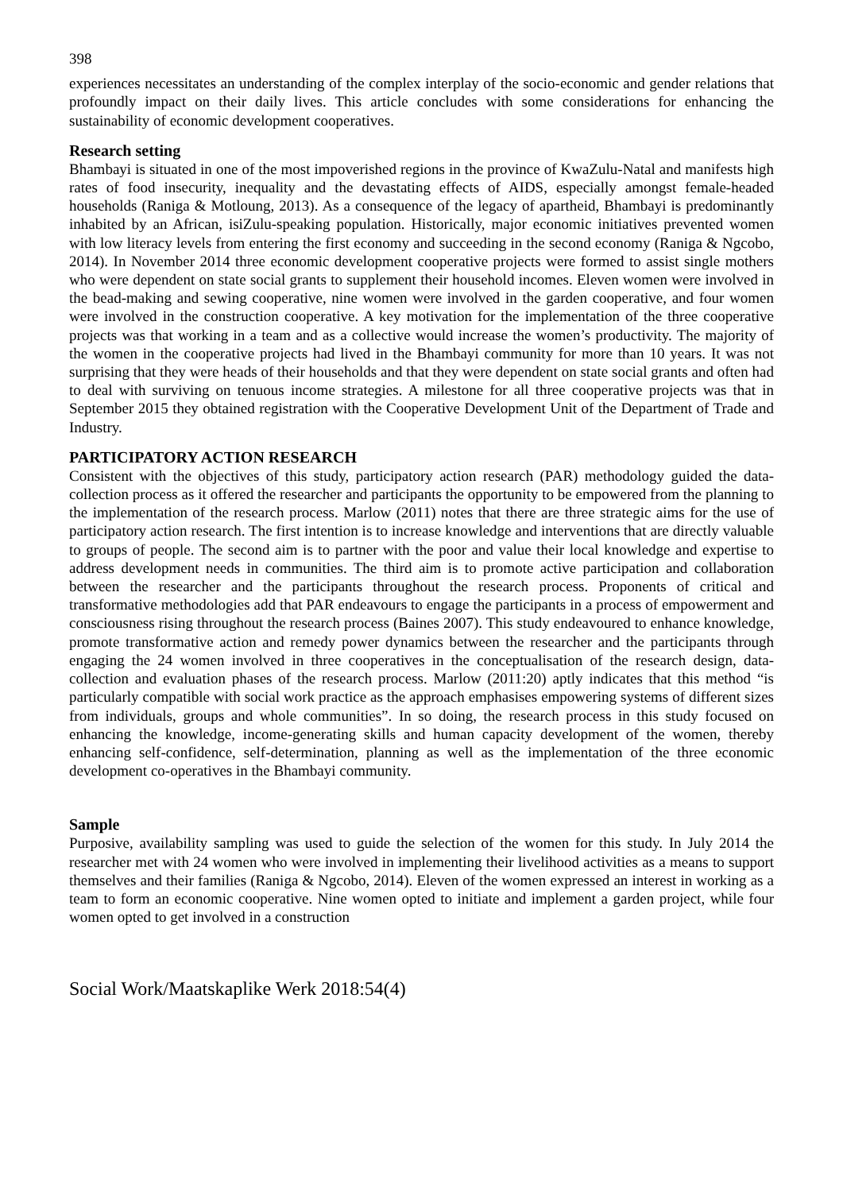398
experiences necessitates an understanding of the complex interplay of the socio-economic and gender relations that profoundly impact on their daily lives. This article concludes with some considerations for enhancing the sustainability of economic development cooperatives.
Research setting
Bhambayi is situated in one of the most impoverished regions in the province of KwaZulu-Natal and manifests high rates of food insecurity, inequality and the devastating effects of AIDS, especially amongst female-headed households (Raniga & Motloung, 2013). As a consequence of the legacy of apartheid, Bhambayi is predominantly inhabited by an African, isiZulu-speaking population. Historically, major economic initiatives prevented women with low literacy levels from entering the first economy and succeeding in the second economy (Raniga & Ngcobo, 2014). In November 2014 three economic development cooperative projects were formed to assist single mothers who were dependent on state social grants to supplement their household incomes. Eleven women were involved in the bead-making and sewing cooperative, nine women were involved in the garden cooperative, and four women were involved in the construction cooperative. A key motivation for the implementation of the three cooperative projects was that working in a team and as a collective would increase the women’s productivity. The majority of the women in the cooperative projects had lived in the Bhambayi community for more than 10 years. It was not surprising that they were heads of their households and that they were dependent on state social grants and often had to deal with surviving on tenuous income strategies. A milestone for all three cooperative projects was that in September 2015 they obtained registration with the Cooperative Development Unit of the Department of Trade and Industry.
PARTICIPATORY ACTION RESEARCH
Consistent with the objectives of this study, participatory action research (PAR) methodology guided the data-collection process as it offered the researcher and participants the opportunity to be empowered from the planning to the implementation of the research process. Marlow (2011) notes that there are three strategic aims for the use of participatory action research. The first intention is to increase knowledge and interventions that are directly valuable to groups of people. The second aim is to partner with the poor and value their local knowledge and expertise to address development needs in communities. The third aim is to promote active participation and collaboration between the researcher and the participants throughout the research process. Proponents of critical and transformative methodologies add that PAR endeavours to engage the participants in a process of empowerment and consciousness rising throughout the research process (Baines 2007). This study endeavoured to enhance knowledge, promote transformative action and remedy power dynamics between the researcher and the participants through engaging the 24 women involved in three cooperatives in the conceptualisation of the research design, data-collection and evaluation phases of the research process. Marlow (2011:20) aptly indicates that this method “is particularly compatible with social work practice as the approach emphasises empowering systems of different sizes from individuals, groups and whole communities”. In so doing, the research process in this study focused on enhancing the knowledge, income-generating skills and human capacity development of the women, thereby enhancing self-confidence, self-determination, planning as well as the implementation of the three economic development co-operatives in the Bhambayi community.
Sample
Purposive, availability sampling was used to guide the selection of the women for this study. In July 2014 the researcher met with 24 women who were involved in implementing their livelihood activities as a means to support themselves and their families (Raniga & Ngcobo, 2014). Eleven of the women expressed an interest in working as a team to form an economic cooperative. Nine women opted to initiate and implement a garden project, while four women opted to get involved in a construction
Social Work/Maatskaplike Werk 2018:54(4)